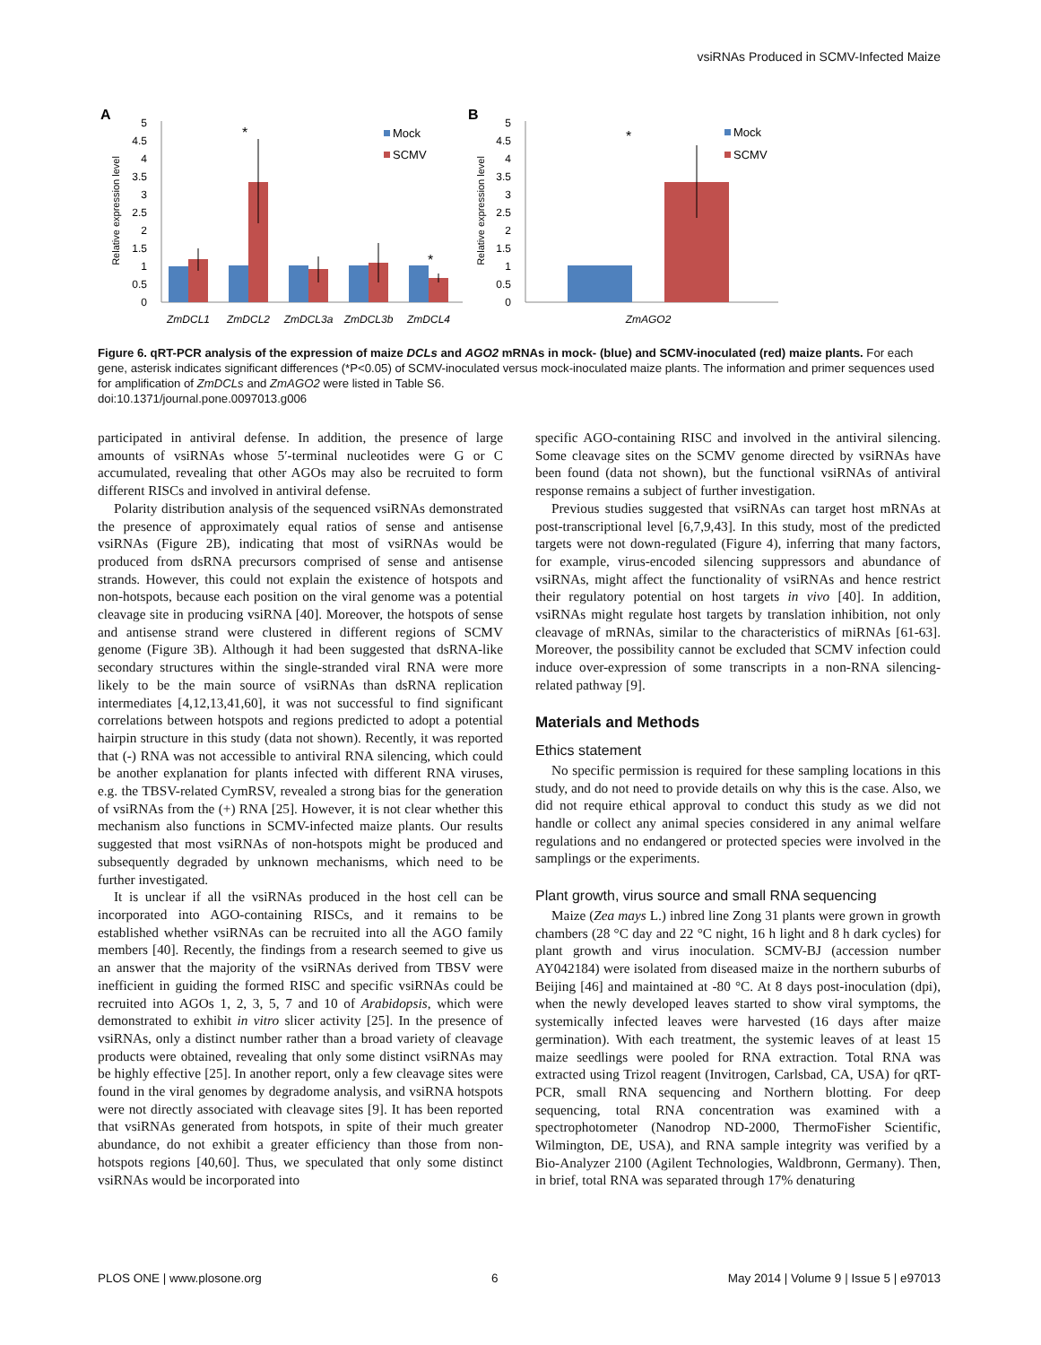vsiRNAs Produced in SCMV-Infected Maize
A
B
5
4.5
4
3.5
3
2.5
2
1.5
1
0.5
0
5
4.5
4
3.5
3
2.5
2
1.5
1
0.5
0
Relative expression level
Relative expression level
*
*
*
Mock
SCMV
Mock
SCMV
ZmDCL1
ZmDCL2
ZmDCL3a
ZmDCL3b
ZmDCL4
ZmAGO2
Figure 6. qRT-PCR analysis of the expression of maize DCLs and AGO2 mRNAs in mock- (blue) and SCMV-inoculated (red) maize plants. For each gene, asterisk indicates significant differences (*P<0.05) of SCMV-inoculated versus mock-inoculated maize plants. The information and primer sequences used for amplification of ZmDCLs and ZmAGO2 were listed in Table S6.
doi:10.1371/journal.pone.0097013.g006
participated in antiviral defense. In addition, the presence of large amounts of vsiRNAs whose 5′-terminal nucleotides were G or C accumulated, revealing that other AGOs may also be recruited to form different RISCs and involved in antiviral defense.
Polarity distribution analysis of the sequenced vsiRNAs demonstrated the presence of approximately equal ratios of sense and antisense vsiRNAs (Figure 2B), indicating that most of vsiRNAs would be produced from dsRNA precursors comprised of sense and antisense strands. However, this could not explain the existence of hotspots and non-hotspots, because each position on the viral genome was a potential cleavage site in producing vsiRNA [40]. Moreover, the hotspots of sense and antisense strand were clustered in different regions of SCMV genome (Figure 3B). Although it had been suggested that dsRNA-like secondary structures within the single-stranded viral RNA were more likely to be the main source of vsiRNAs than dsRNA replication intermediates [4,12,13,41,60], it was not successful to find significant correlations between hotspots and regions predicted to adopt a potential hairpin structure in this study (data not shown). Recently, it was reported that (-) RNA was not accessible to antiviral RNA silencing, which could be another explanation for plants infected with different RNA viruses, e.g. the TBSV-related CymRSV, revealed a strong bias for the generation of vsiRNAs from the (+) RNA [25]. However, it is not clear whether this mechanism also functions in SCMV-infected maize plants. Our results suggested that most vsiRNAs of non-hotspots might be produced and subsequently degraded by unknown mechanisms, which need to be further investigated.
It is unclear if all the vsiRNAs produced in the host cell can be incorporated into AGO-containing RISCs, and it remains to be established whether vsiRNAs can be recruited into all the AGO family members [40]. Recently, the findings from a research seemed to give us an answer that the majority of the vsiRNAs derived from TBSV were inefficient in guiding the formed RISC and specific vsiRNAs could be recruited into AGOs 1, 2, 3, 5, 7 and 10 of Arabidopsis, which were demonstrated to exhibit in vitro slicer activity [25]. In the presence of vsiRNAs, only a distinct number rather than a broad variety of cleavage products were obtained, revealing that only some distinct vsiRNAs may be highly effective [25]. In another report, only a few cleavage sites were found in the viral genomes by degradome analysis, and vsiRNA hotspots were not directly associated with cleavage sites [9]. It has been reported that vsiRNAs generated from hotspots, in spite of their much greater abundance, do not exhibit a greater efficiency than those from non-hotspots regions [40,60]. Thus, we speculated that only some distinct vsiRNAs would be incorporated into
specific AGO-containing RISC and involved in the antiviral silencing. Some cleavage sites on the SCMV genome directed by vsiRNAs have been found (data not shown), but the functional vsiRNAs of antiviral response remains a subject of further investigation.
Previous studies suggested that vsiRNAs can target host mRNAs at post-transcriptional level [6,7,9,43]. In this study, most of the predicted targets were not down-regulated (Figure 4), inferring that many factors, for example, virus-encoded silencing suppressors and abundance of vsiRNAs, might affect the functionality of vsiRNAs and hence restrict their regulatory potential on host targets in vivo [40]. In addition, vsiRNAs might regulate host targets by translation inhibition, not only cleavage of mRNAs, similar to the characteristics of miRNAs [61-63]. Moreover, the possibility cannot be excluded that SCMV infection could induce over-expression of some transcripts in a non-RNA silencing-related pathway [9].
Materials and Methods
Ethics statement
No specific permission is required for these sampling locations in this study, and do not need to provide details on why this is the case. Also, we did not require ethical approval to conduct this study as we did not handle or collect any animal species considered in any animal welfare regulations and no endangered or protected species were involved in the samplings or the experiments.
Plant growth, virus source and small RNA sequencing
Maize (Zea mays L.) inbred line Zong 31 plants were grown in growth chambers (28 °C day and 22 °C night, 16 h light and 8 h dark cycles) for plant growth and virus inoculation. SCMV-BJ (accession number AY042184) were isolated from diseased maize in the northern suburbs of Beijing [46] and maintained at -80 °C. At 8 days post-inoculation (dpi), when the newly developed leaves started to show viral symptoms, the systemically infected leaves were harvested (16 days after maize germination). With each treatment, the systemic leaves of at least 15 maize seedlings were pooled for RNA extraction. Total RNA was extracted using Trizol reagent (Invitrogen, Carlsbad, CA, USA) for qRT-PCR, small RNA sequencing and Northern blotting. For deep sequencing, total RNA concentration was examined with a spectrophotometer (Nanodrop ND-2000, ThermoFisher Scientific, Wilmington, DE, USA), and RNA sample integrity was verified by a Bio-Analyzer 2100 (Agilent Technologies, Waldbronn, Germany). Then, in brief, total RNA was separated through 17% denaturing
PLOS ONE | www.plosone.org 6 May 2014 | Volume 9 | Issue 5 | e97013